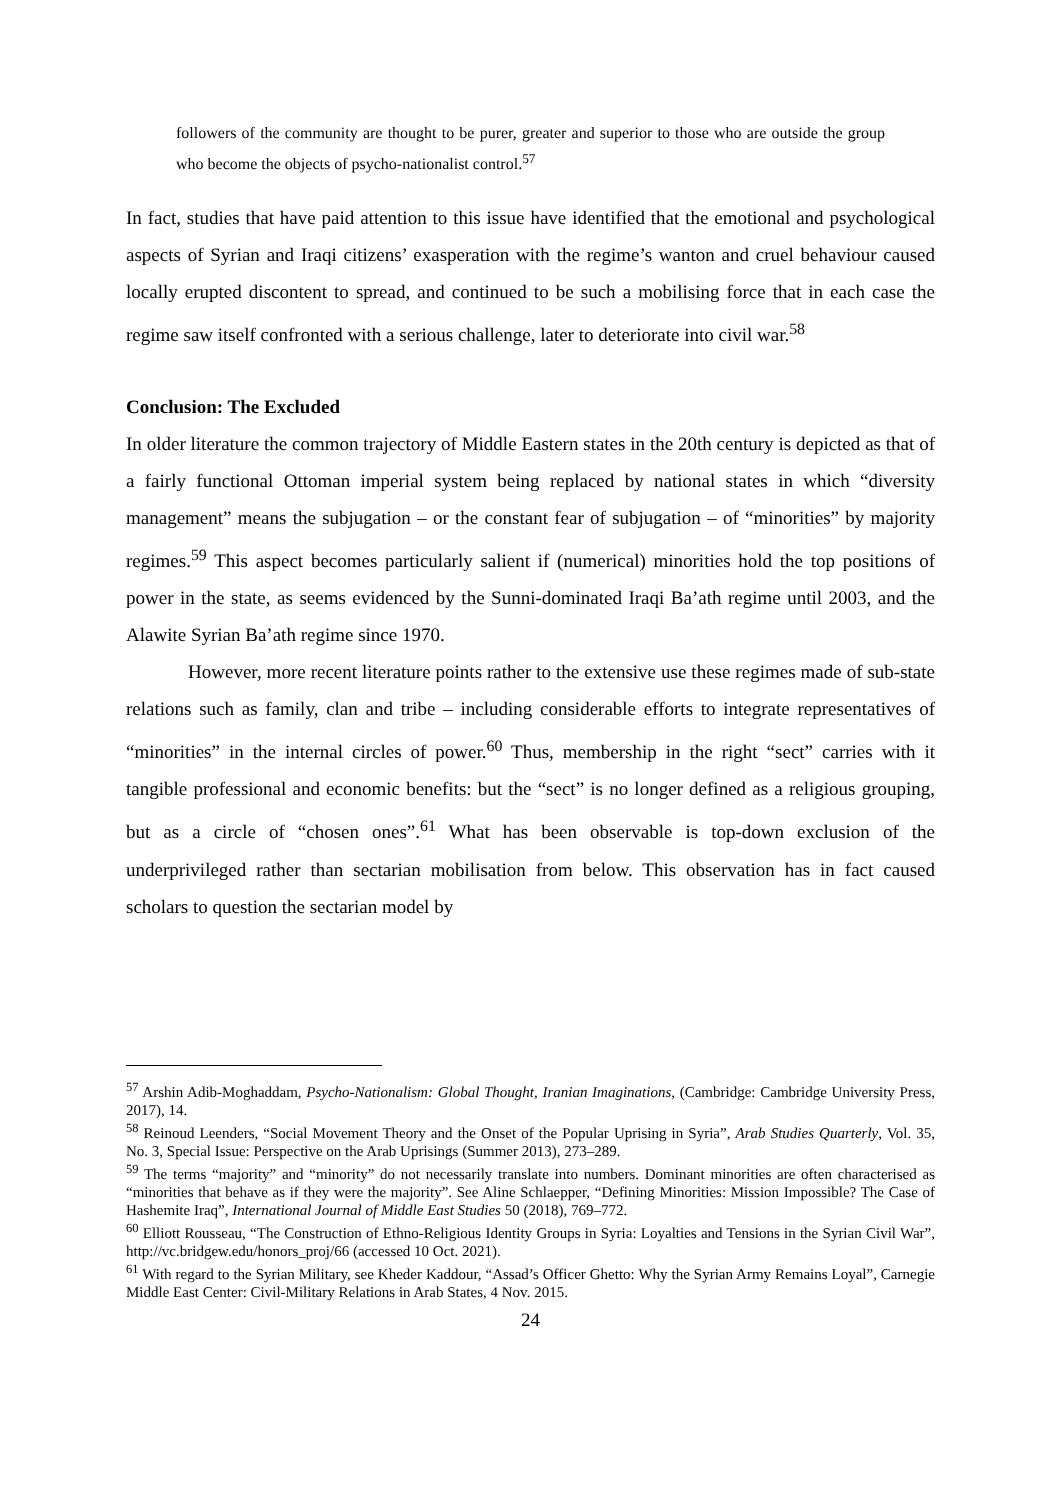followers of the community are thought to be purer, greater and superior to those who are outside the group who become the objects of psycho-nationalist control.<sup>57</sup>
In fact, studies that have paid attention to this issue have identified that the emotional and psychological aspects of Syrian and Iraqi citizens’ exasperation with the regime’s wanton and cruel behaviour caused locally erupted discontent to spread, and continued to be such a mobilising force that in each case the regime saw itself confronted with a serious challenge, later to deteriorate into civil war.<sup>58</sup>
Conclusion: The Excluded
In older literature the common trajectory of Middle Eastern states in the 20th century is depicted as that of a fairly functional Ottoman imperial system being replaced by national states in which “diversity management” means the subjugation – or the constant fear of subjugation – of “minorities” by majority regimes.<sup>59</sup> This aspect becomes particularly salient if (numerical) minorities hold the top positions of power in the state, as seems evidenced by the Sunni-dominated Iraqi Ba’ath regime until 2003, and the Alawite Syrian Ba’ath regime since 1970.
However, more recent literature points rather to the extensive use these regimes made of sub-state relations such as family, clan and tribe – including considerable efforts to integrate representatives of “minorities” in the internal circles of power.<sup>60</sup> Thus, membership in the right “sect” carries with it tangible professional and economic benefits: but the “sect” is no longer defined as a religious grouping, but as a circle of “chosen ones”.<sup>61</sup> What has been observable is top-down exclusion of the underprivileged rather than sectarian mobilisation from below. This observation has in fact caused scholars to question the sectarian model by
<sup>57</sup> Arshin Adib-Moghaddam, Psycho-Nationalism: Global Thought, Iranian Imaginations, (Cambridge: Cambridge University Press, 2017), 14.
<sup>58</sup> Reinoud Leenders, “Social Movement Theory and the Onset of the Popular Uprising in Syria”, Arab Studies Quarterly, Vol. 35, No. 3, Special Issue: Perspective on the Arab Uprisings (Summer 2013), 273–289.
<sup>59</sup> The terms “majority” and “minority” do not necessarily translate into numbers. Dominant minorities are often characterised as “minorities that behave as if they were the majority”. See Aline Schlaepper, “Defining Minorities: Mission Impossible? The Case of Hashemite Iraq”, International Journal of Middle East Studies 50 (2018), 769–772.
<sup>60</sup> Elliott Rousseau, “The Construction of Ethno-Religious Identity Groups in Syria: Loyalties and Tensions in the Syrian Civil War”, http://vc.bridgew.edu/honors_proj/66 (accessed 10 Oct. 2021).
<sup>61</sup> With regard to the Syrian Military, see Kheder Kaddour, “Assad’s Officer Ghetto: Why the Syrian Army Remains Loyal”, Carnegie Middle East Center: Civil-Military Relations in Arab States, 4 Nov. 2015.
24